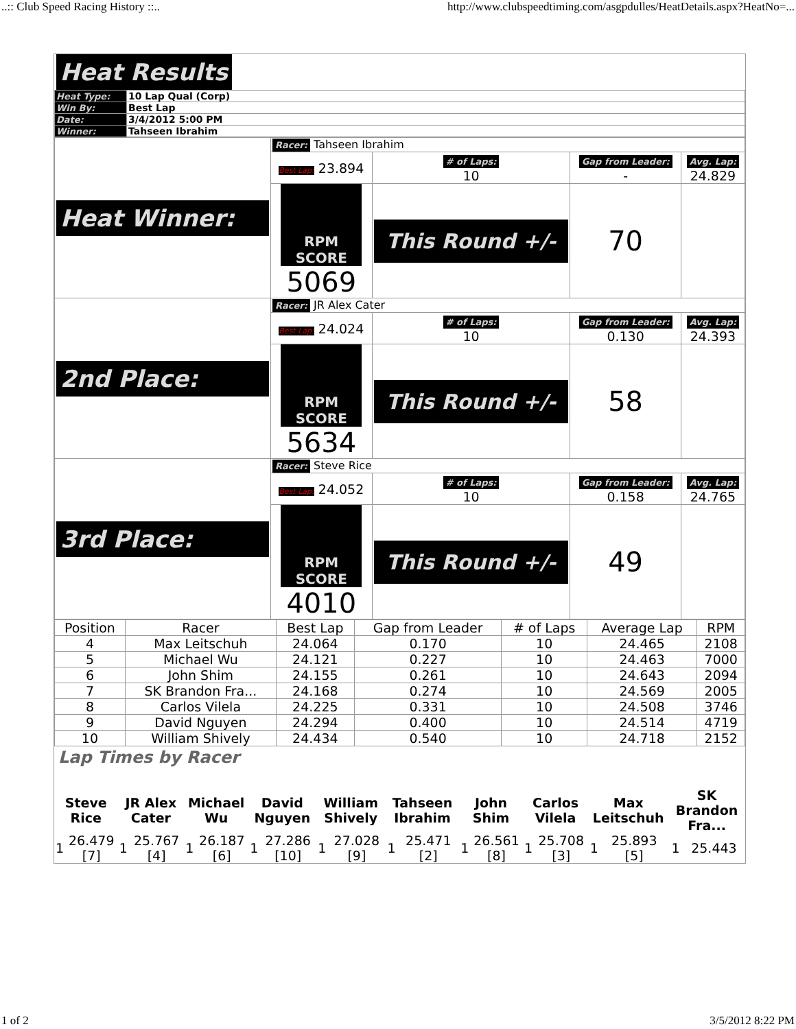..:: Club Speed Racing History ::.. http://www.clubspeedtiming.com/asgpdulles/HeatDetails.aspx?HeatNo=...
| Heat Results | |
| Heat Type: | 10 Lap Qual (Corp) |
| Win By: | Best Lap |
| Date: | 3/4/2012 5:00 PM |
| Winner: | Tahseen Ibrahim |
| Heat Winner: | Racer: Tahseen Ibrahim | | | |
| | Best Lap: 23.894 | # of Laps: 10 | Gap from Leader: - | Avg. Lap: 24.829 |
| | RPM SCORE 5069 | This Round +/- | 70 | |
| 2nd Place: | Racer: JR Alex Cater | | | |
| | Best Lap: 24.024 | # of Laps: 10 | Gap from Leader: 0.130 | Avg. Lap: 24.393 |
| | RPM SCORE 5634 | This Round +/- | 58 | |
| 3rd Place: | Racer: Steve Rice | | | |
| | Best Lap: 24.052 | # of Laps: 10 | Gap from Leader: 0.158 | Avg. Lap: 24.765 |
| | RPM SCORE 4010 | This Round +/- | 49 | |
| Position | Racer | Best Lap | Gap from Leader | # of Laps | Average Lap | RPM |
| --- | --- | --- | --- | --- | --- | --- |
| 4 | Max Leitschuh | 24.064 | 0.170 | 10 | 24.465 | 2108 |
| 5 | Michael Wu | 24.121 | 0.227 | 10 | 24.463 | 7000 |
| 6 | John Shim | 24.155 | 0.261 | 10 | 24.643 | 2094 |
| 7 | SK Brandon Fra... | 24.168 | 0.274 | 10 | 24.569 | 2005 |
| 8 | Carlos Vilela | 24.225 | 0.331 | 10 | 24.508 | 3746 |
| 9 | David Nguyen | 24.294 | 0.400 | 10 | 24.514 | 4719 |
| 10 | William Shively | 24.434 | 0.540 | 10 | 24.718 | 2152 |
Lap Times by Racer
| Steve Rice | | JR Alex Cater | | Michael Wu | | David Nguyen | | William Shively | | Tahseen Ibrahim | | John Shim | | Carlos Vilela | | Max Leitschuh | | SK Brandon Fra... | |
| 1 | 26.479 [7] | 1 | 25.767 [4] | 1 | 26.187 [6] | 1 | 27.286 [10] | 1 | 27.028 [9] | 1 | 25.471 [2] | 1 | 26.561 [8] | 1 | 25.708 [3] | 1 | 25.893 [5] | 1 | 25.443 |
1 of 2 3/5/2012 8:22 PM